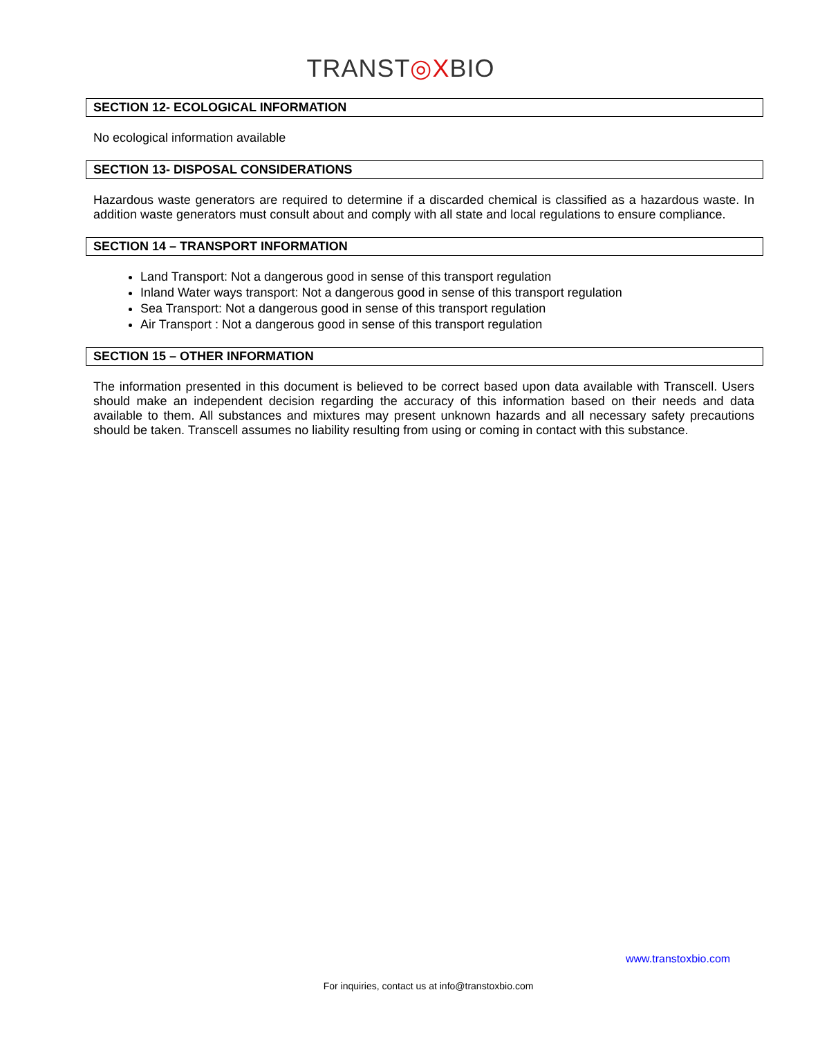TRANST◎XBIO
SECTION 12- ECOLOGICAL INFORMATION
No ecological information available
SECTION 13- DISPOSAL CONSIDERATIONS
Hazardous waste generators are required to determine if a discarded chemical is classified as a hazardous waste. In addition waste generators must consult about and comply with all state and local regulations to ensure compliance.
SECTION 14 – TRANSPORT INFORMATION
Land Transport: Not a dangerous good in sense of this transport regulation
Inland Water ways transport: Not a dangerous good in sense of this transport regulation
Sea Transport: Not a dangerous good in sense of this transport regulation
Air Transport : Not a dangerous good in sense of this transport regulation
SECTION 15 – OTHER INFORMATION
The information presented in this document is believed to be correct based upon data available with Transcell. Users should make an independent decision regarding the accuracy of this information based on their needs and data available to them. All substances and mixtures may present unknown hazards and all necessary safety precautions should be taken. Transcell assumes no liability resulting from using or coming in contact with this substance.
www.transtoxbio.com
For inquiries, contact us at info@transtoxbio.com